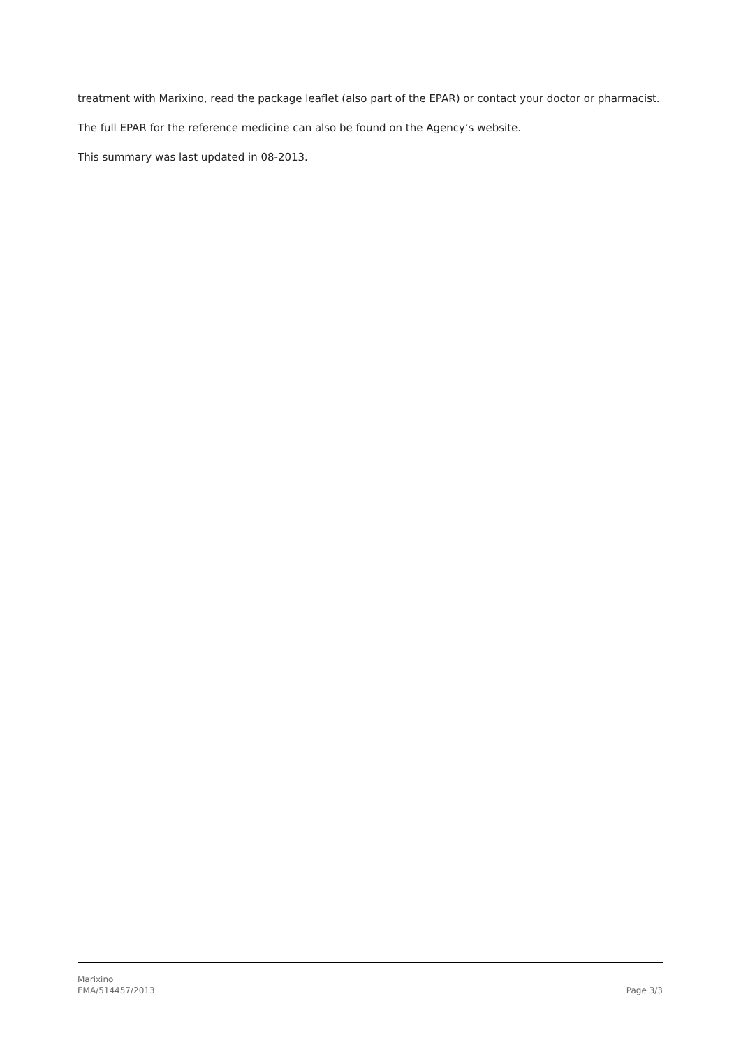treatment with Marixino, read the package leaflet (also part of the EPAR) or contact your doctor or pharmacist.
The full EPAR for the reference medicine can also be found on the Agency’s website.
This summary was last updated in 08-2013.
Marixino
EMA/514457/2013
Page 3/3